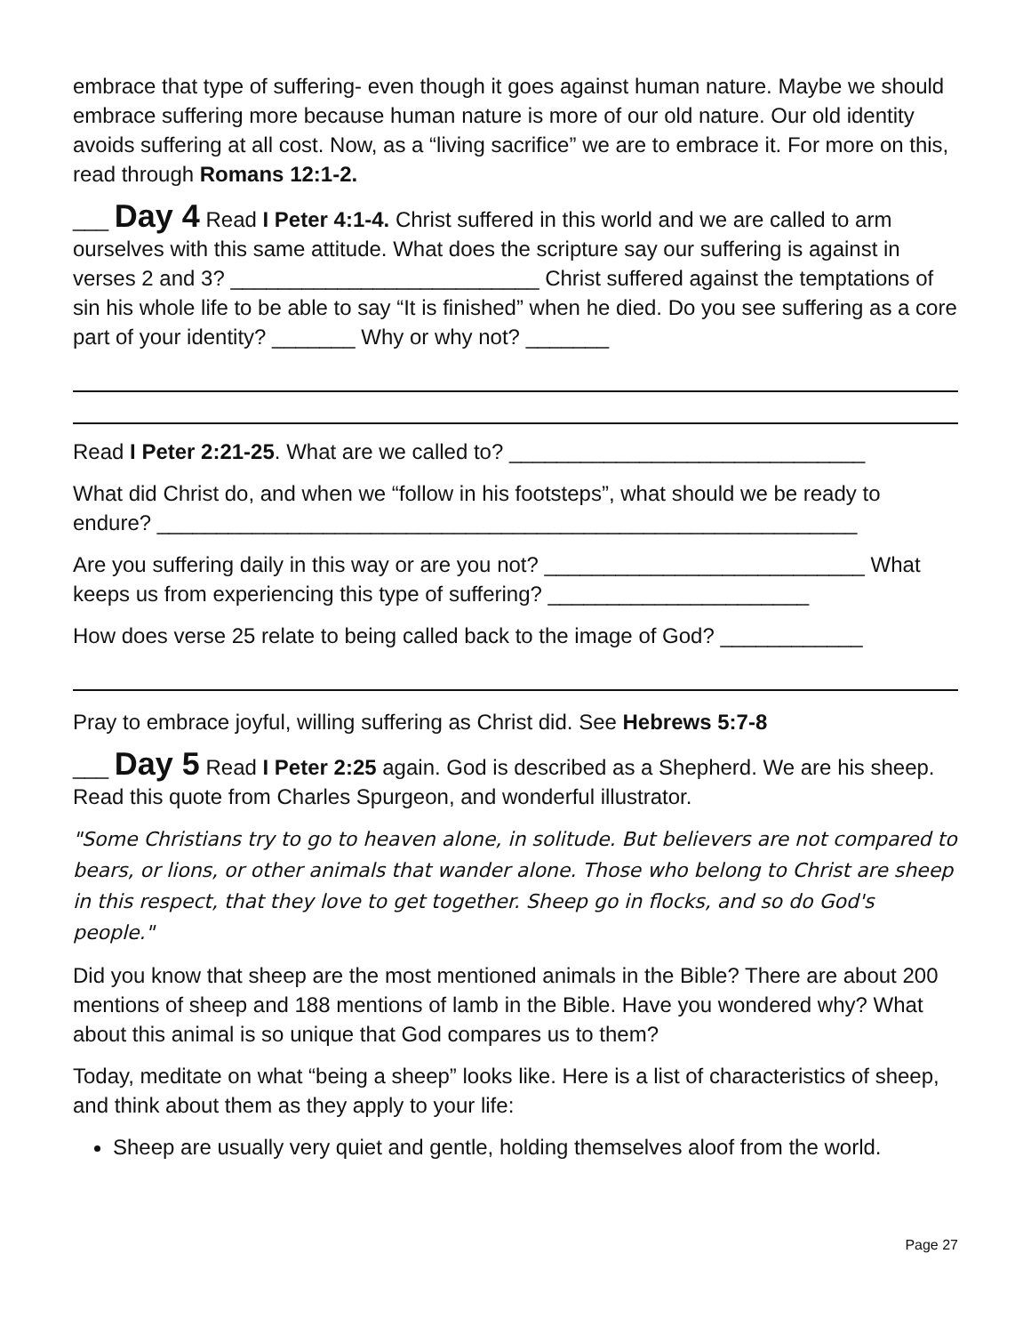embrace that type of suffering- even though it goes against human nature. Maybe we should embrace suffering more because human nature is more of our old nature. Our old identity avoids suffering at all cost. Now, as a “living sacrifice” we are to embrace it. For more on this, read through Romans 12:1-2.
___ Day 4 Read I Peter 4:1-4. Christ suffered in this world and we are called to arm ourselves with this same attitude. What does the scripture say our suffering is against in verses 2 and 3? __________________________ Christ suffered against the temptations of sin his whole life to be able to say “It is finished” when he died. Do you see suffering as a core part of your identity? _______ Why or why not? _______
Read I Peter 2:21-25. What are we called to? ______________________________
What did Christ do, and when we “follow in his footsteps”, what should we be ready to endure? ___________________________________________________________
Are you suffering daily in this way or are you not? ___________________________ What keeps us from experiencing this type of suffering? ______________________
How does verse 25 relate to being called back to the image of God? ____________
Pray to embrace joyful, willing suffering as Christ did. See Hebrews 5:7-8
___ Day 5 Read I Peter 2:25 again. God is described as a Shepherd. We are his sheep. Read this quote from Charles Spurgeon, and wonderful illustrator.
"Some Christians try to go to heaven alone, in solitude. But believers are not compared to bears, or lions, or other animals that wander alone. Those who belong to Christ are sheep in this respect, that they love to get together. Sheep go in flocks, and so do God's people."
Did you know that sheep are the most mentioned animals in the Bible? There are about 200 mentions of sheep and 188 mentions of lamb in the Bible. Have you wondered why? What about this animal is so unique that God compares us to them?
Today, meditate on what “being a sheep” looks like. Here is a list of characteristics of sheep, and think about them as they apply to your life:
Sheep are usually very quiet and gentle, holding themselves aloof from the world.
Page 27